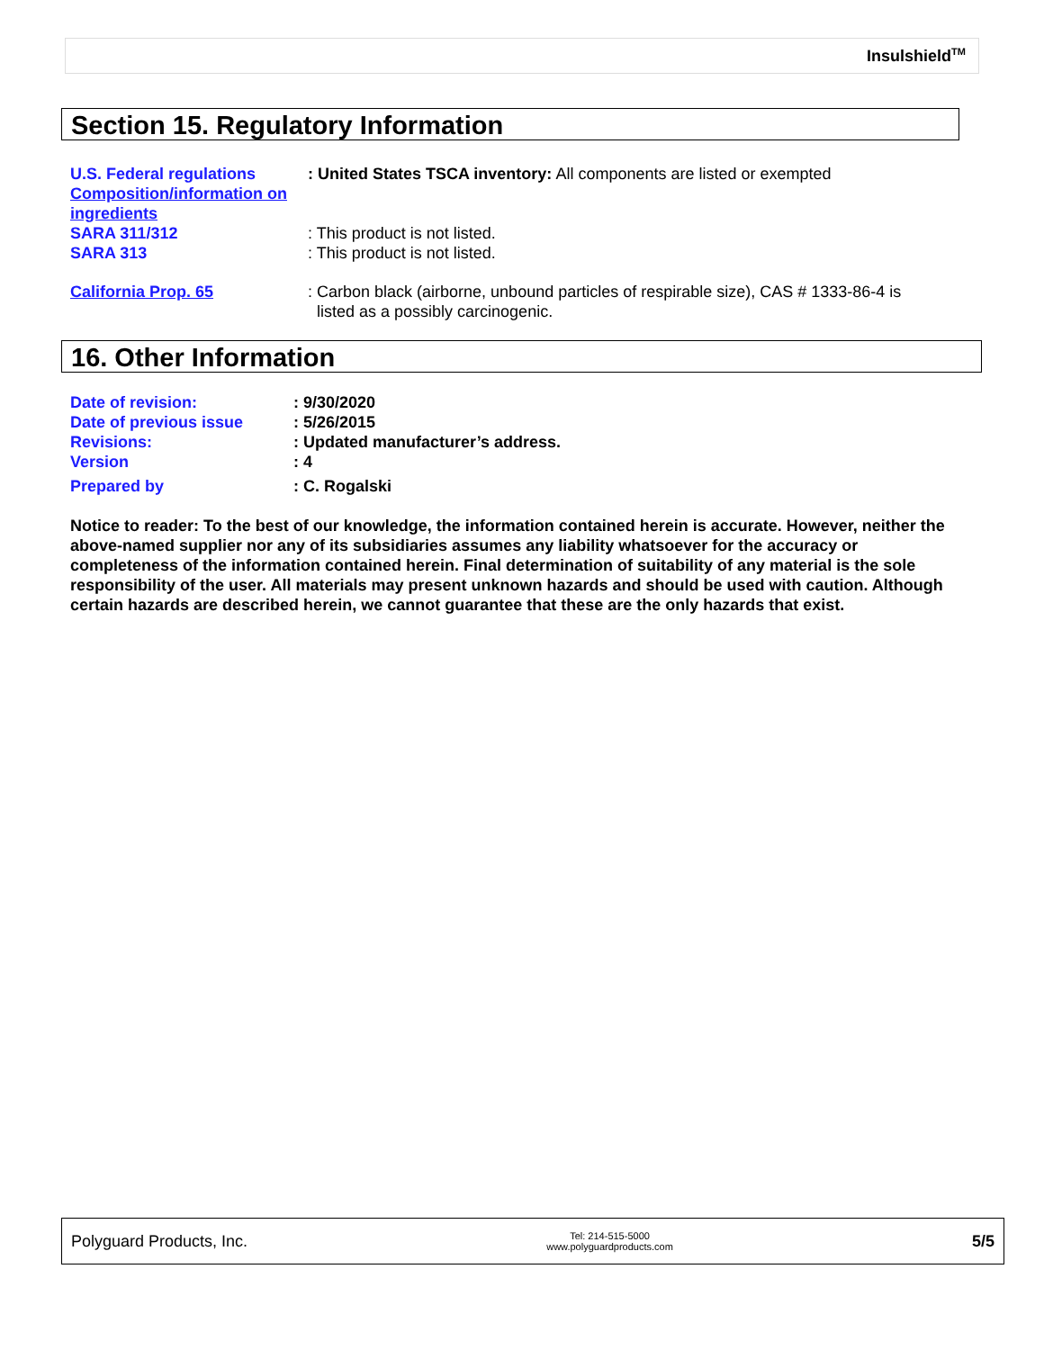Insulshield<sup>TM</sup>
Section 15. Regulatory Information
U.S. Federal regulations
Composition/information on ingredients
: United States TSCA inventory: All components are listed or exempted
SARA 311/312
SARA 313
: This product is not listed.
: This product is not listed.
California Prop. 65 : Carbon black (airborne, unbound particles of respirable size), CAS # 1333-86-4 is
listed as a possibly carcinogenic.
16. Other Information
Date of revision:
Date of previous issue
Revisions:
Version
: 9/30/2020
: 5/26/2015
: Updated manufacturer’s address.
: 4
Prepared by : C. Rogalski
Notice to reader: To the best of our knowledge, the information contained herein is accurate. However, neither the above-named supplier nor any of its subsidiaries assumes any liability whatsoever for the accuracy or completeness of the information contained herein. Final determination of suitability of any material is the sole responsibility of the user. All materials may present unknown hazards and should be used with caution. Although certain hazards are described herein, we cannot guarantee that these are the only hazards that exist.
Polyguard Products, Inc. Tel: 214-515-5000
www.polyguardproducts.com 5/5